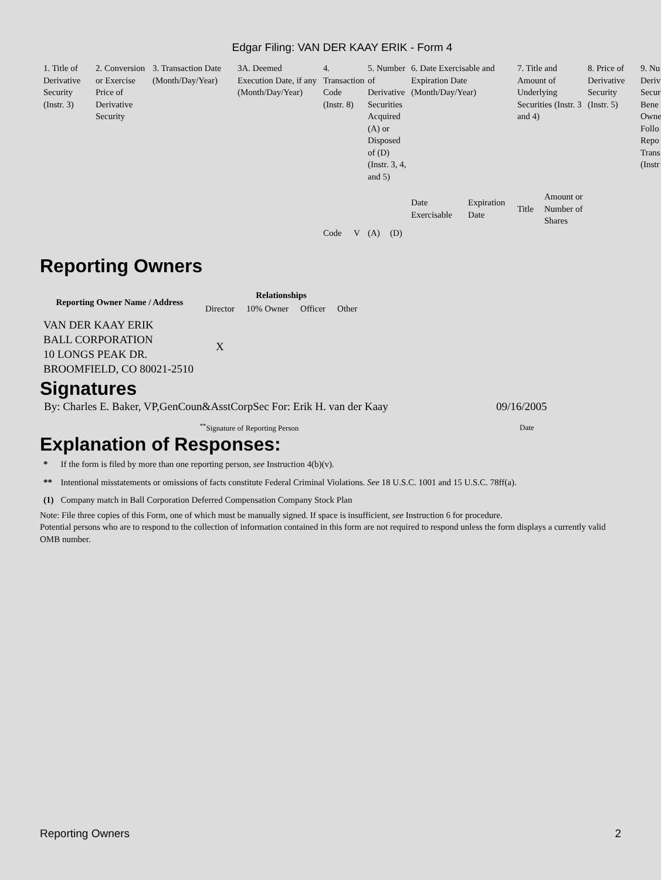Edgar Filing: VAN DER KAAY ERIK - Form 4
| 1. Title of Derivative Security (Instr. 3) | 2. Conversion or Exercise Price of Derivative Security | 3. Transaction Date (Month/Day/Year) | 3A. Deemed Execution Date, if any (Month/Day/Year) | 4. Transaction Code (Instr. 8) | | 5. Number of Derivative Securities Acquired (A) or Disposed of (D) (Instr. 3, 4, and 5) | | 6. Date Exercisable and Expiration Date (Month/Day/Year) | | 7. Title and Amount of Underlying Securities (Instr. 3 and 4) | | 8. Price of Derivative Security (Instr. 5) | 9. Nu Deriv Secur Bene Owne Follo Repo Trans (Instr |
| | | | | | | | | Date Exercisable | Expiration Date | Title | Amount or Number of Shares | | |
| | | | | Code | V | (A) | (D) | | | | | | |
Reporting Owners
| Reporting Owner Name / Address | Relationships | | | |
| --- | --- | --- | --- | --- |
| | Director | 10% Owner | Officer | Other |
| VAN DER KAAY ERIK BALL CORPORATION 10 LONGS PEAK DR. BROOMFIELD, CO 80021-2510 | X | | | |
Signatures
| By: Charles E. Baker, VP,GenCoun&AsstCorpSec For: Erik H. van der Kaay | 09/16/2005 |
| <sup>**</sup> Signature of Reporting Person | Date |
Explanation of Responses:
| * | If the form is filed by more than one reporting person, see Instruction 4(b)(v). |
| ** | Intentional misstatements or omissions of facts constitute Federal Criminal Violations. See 18 U.S.C. 1001 and 15 U.S.C. 78ff(a). |
| (1) | Company match in Ball Corporation Deferred Compensation Company Stock Plan |
Note: File three copies of this Form, one of which must be manually signed. If space is insufficient, see Instruction 6 for procedure.
Potential persons who are to respond to the collection of information contained in this form are not required to respond unless the form displays a currently valid OMB number.
Reporting Owners 2